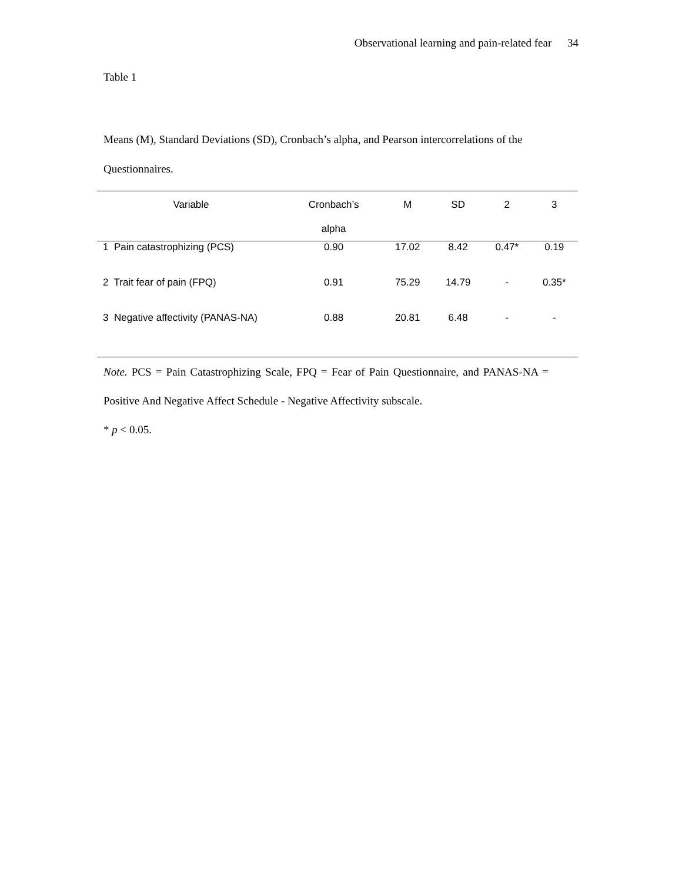Observational learning and pain-related fear 34
Table 1
Means (M), Standard Deviations (SD), Cronbach’s alpha, and Pearson intercorrelations of the Questionnaires.
| Variable | Cronbach’s alpha | M | SD | 2 | 3 |
| --- | --- | --- | --- | --- | --- |
| 1 Pain catastrophizing (PCS) | 0.90 | 17.02 | 8.42 | 0.47* | 0.19 |
| 2 Trait fear of pain (FPQ) | 0.91 | 75.29 | 14.79 | - | 0.35* |
| 3 Negative affectivity (PANAS-NA) | 0.88 | 20.81 | 6.48 | - | - |
Note. PCS = Pain Catastrophizing Scale, FPQ = Fear of Pain Questionnaire, and PANAS-NA = Positive And Negative Affect Schedule - Negative Affectivity subscale.
* p < 0.05.